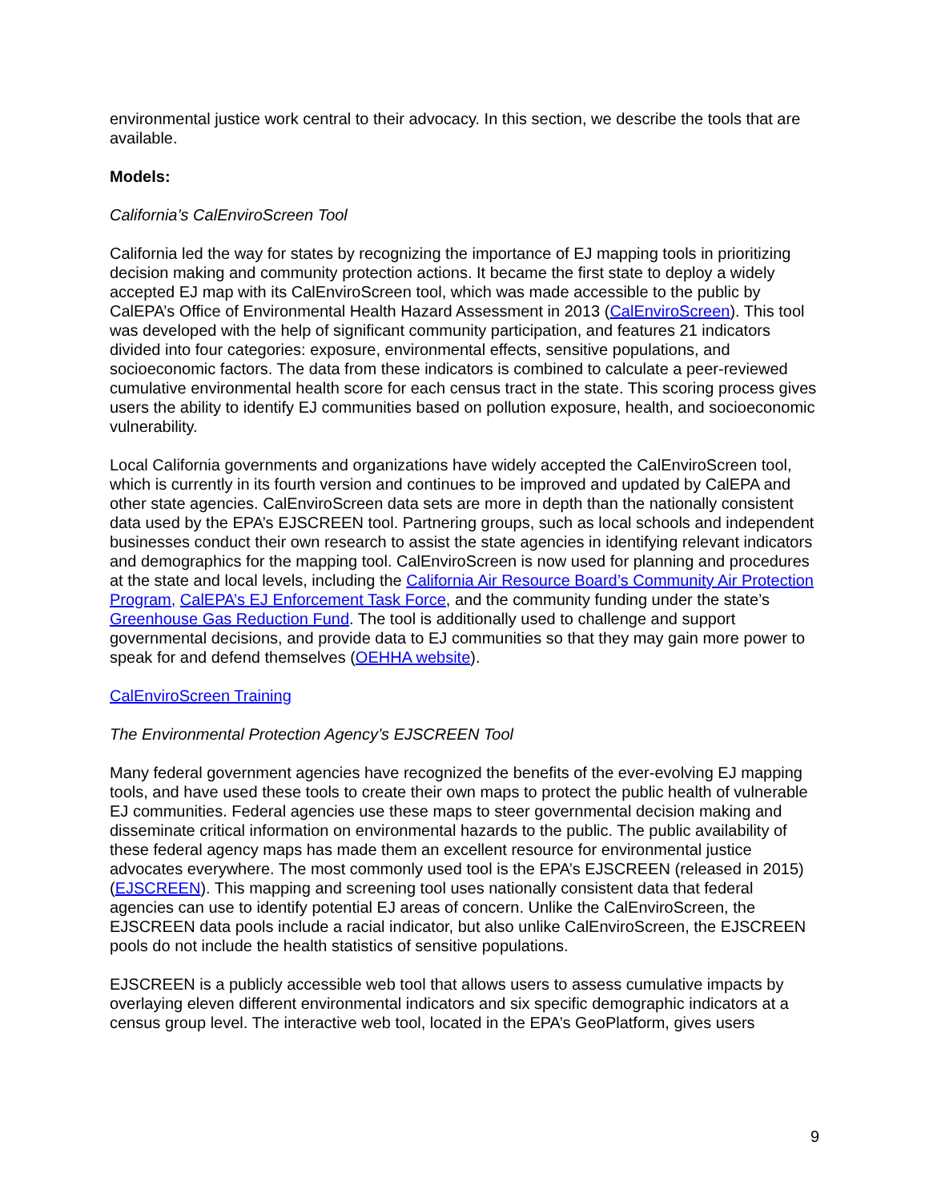environmental justice work central to their advocacy. In this section, we describe the tools that are available.
Models:
California’s CalEnviroScreen Tool
California led the way for states by recognizing the importance of EJ mapping tools in prioritizing decision making and community protection actions. It became the first state to deploy a widely accepted EJ map with its CalEnviroScreen tool, which was made accessible to the public by CalEPA’s Office of Environmental Health Hazard Assessment in 2013 (CalEnviroScreen). This tool was developed with the help of significant community participation, and features 21 indicators divided into four categories: exposure, environmental effects, sensitive populations, and socioeconomic factors. The data from these indicators is combined to calculate a peer-reviewed cumulative environmental health score for each census tract in the state. This scoring process gives users the ability to identify EJ communities based on pollution exposure, health, and socioeconomic vulnerability.
Local California governments and organizations have widely accepted the CalEnviroScreen tool, which is currently in its fourth version and continues to be improved and updated by CalEPA and other state agencies. CalEnviroScreen data sets are more in depth than the nationally consistent data used by the EPA’s EJSCREEN tool. Partnering groups, such as local schools and independent businesses conduct their own research to assist the state agencies in identifying relevant indicators and demographics for the mapping tool. CalEnviroScreen is now used for planning and procedures at the state and local levels, including the California Air Resource Board’s Community Air Protection Program, CalEPA’s EJ Enforcement Task Force, and the community funding under the state’s Greenhouse Gas Reduction Fund. The tool is additionally used to challenge and support governmental decisions, and provide data to EJ communities so that they may gain more power to speak for and defend themselves (OEHHA website).
CalEnviroScreen Training
The Environmental Protection Agency’s EJSCREEN Tool
Many federal government agencies have recognized the benefits of the ever-evolving EJ mapping tools, and have used these tools to create their own maps to protect the public health of vulnerable EJ communities. Federal agencies use these maps to steer governmental decision making and disseminate critical information on environmental hazards to the public. The public availability of these federal agency maps has made them an excellent resource for environmental justice advocates everywhere. The most commonly used tool is the EPA’s EJSCREEN (released in 2015) (EJSCREEN). This mapping and screening tool uses nationally consistent data that federal agencies can use to identify potential EJ areas of concern. Unlike the CalEnviroScreen, the EJSCREEN data pools include a racial indicator, but also unlike CalEnviroScreen, the EJSCREEN pools do not include the health statistics of sensitive populations.
EJSCREEN is a publicly accessible web tool that allows users to assess cumulative impacts by overlaying eleven different environmental indicators and six specific demographic indicators at a census group level. The interactive web tool, located in the EPA’s GeoPlatform, gives users
9